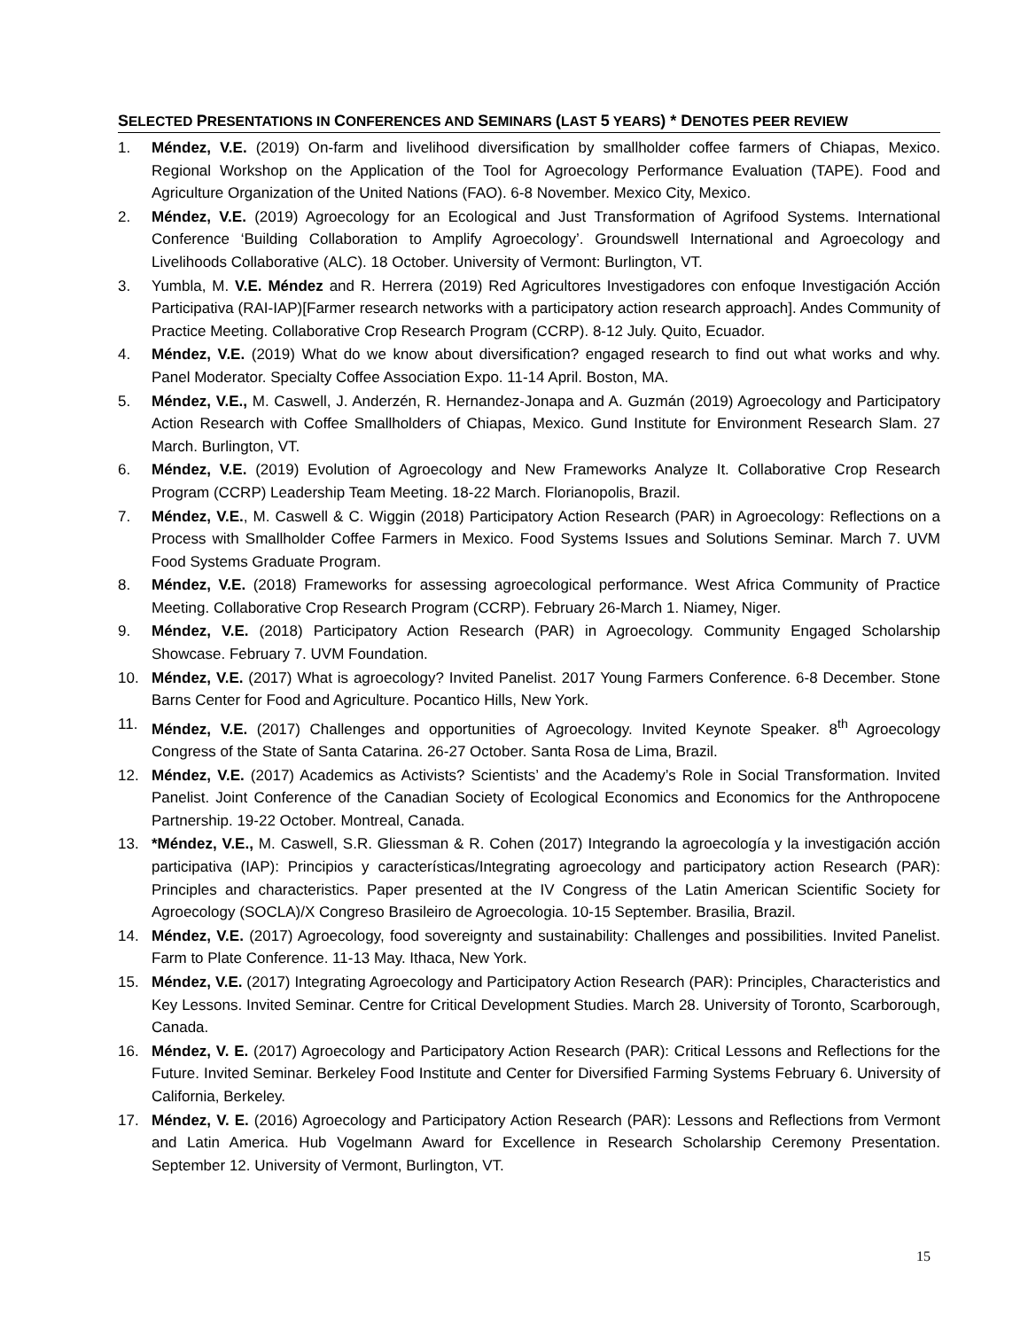SELECTED PRESENTATIONS IN CONFERENCES AND SEMINARS (LAST 5 YEARS) * DENOTES PEER REVIEW
1. Méndez, V.E. (2019) On-farm and livelihood diversification by smallholder coffee farmers of Chiapas, Mexico. Regional Workshop on the Application of the Tool for Agroecology Performance Evaluation (TAPE). Food and Agriculture Organization of the United Nations (FAO). 6-8 November. Mexico City, Mexico.
2. Méndez, V.E. (2019) Agroecology for an Ecological and Just Transformation of Agrifood Systems. International Conference ‘Building Collaboration to Amplify Agroecology’. Groundswell International and Agroecology and Livelihoods Collaborative (ALC). 18 October. University of Vermont: Burlington, VT.
3. Yumbla, M. V.E. Méndez and R. Herrera (2019) Red Agricultores Investigadores con enfoque Investigación Acción Participativa (RAI-IAP)[Farmer research networks with a participatory action research approach]. Andes Community of Practice Meeting. Collaborative Crop Research Program (CCRP). 8-12 July. Quito, Ecuador.
4. Méndez, V.E. (2019) What do we know about diversification? engaged research to find out what works and why. Panel Moderator. Specialty Coffee Association Expo. 11-14 April. Boston, MA.
5. Méndez, V.E., M. Caswell, J. Anderzén, R. Hernandez-Jonapa and A. Guzmán (2019) Agroecology and Participatory Action Research with Coffee Smallholders of Chiapas, Mexico. Gund Institute for Environment Research Slam. 27 March. Burlington, VT.
6. Méndez, V.E. (2019) Evolution of Agroecology and New Frameworks Analyze It. Collaborative Crop Research Program (CCRP) Leadership Team Meeting. 18-22 March. Florianopolis, Brazil.
7. Méndez, V.E., M. Caswell & C. Wiggin (2018) Participatory Action Research (PAR) in Agroecology: Reflections on a Process with Smallholder Coffee Farmers in Mexico. Food Systems Issues and Solutions Seminar. March 7. UVM Food Systems Graduate Program.
8. Méndez, V.E. (2018) Frameworks for assessing agroecological performance. West Africa Community of Practice Meeting. Collaborative Crop Research Program (CCRP). February 26-March 1. Niamey, Niger.
9. Méndez, V.E. (2018) Participatory Action Research (PAR) in Agroecology. Community Engaged Scholarship Showcase. February 7. UVM Foundation.
10. Méndez, V.E. (2017) What is agroecology? Invited Panelist. 2017 Young Farmers Conference. 6-8 December. Stone Barns Center for Food and Agriculture. Pocantico Hills, New York.
11. Méndez, V.E. (2017) Challenges and opportunities of Agroecology. Invited Keynote Speaker. 8<sup>th</sup> Agroecology Congress of the State of Santa Catarina. 26-27 October. Santa Rosa de Lima, Brazil.
12. Méndez, V.E. (2017) Academics as Activists? Scientists’ and the Academy’s Role in Social Transformation. Invited Panelist. Joint Conference of the Canadian Society of Ecological Economics and Economics for the Anthropocene Partnership. 19-22 October. Montreal, Canada.
13. *Méndez, V.E., M. Caswell, S.R. Gliessman & R. Cohen (2017) Integrando la agroecología y la investigación acción participativa (IAP): Principios y características/Integrating agroecology and participatory action Research (PAR): Principles and characteristics. Paper presented at the IV Congress of the Latin American Scientific Society for Agroecology (SOCLA)/X Congreso Brasileiro de Agroecologia. 10-15 September. Brasilia, Brazil.
14. Méndez, V.E. (2017) Agroecology, food sovereignty and sustainability: Challenges and possibilities. Invited Panelist. Farm to Plate Conference. 11-13 May. Ithaca, New York.
15. Méndez, V.E. (2017) Integrating Agroecology and Participatory Action Research (PAR): Principles, Characteristics and Key Lessons. Invited Seminar. Centre for Critical Development Studies. March 28. University of Toronto, Scarborough, Canada.
16. Méndez, V. E. (2017) Agroecology and Participatory Action Research (PAR): Critical Lessons and Reflections for the Future. Invited Seminar. Berkeley Food Institute and Center for Diversified Farming Systems February 6. University of California, Berkeley.
17. Méndez, V. E. (2016) Agroecology and Participatory Action Research (PAR): Lessons and Reflections from Vermont and Latin America. Hub Vogelmann Award for Excellence in Research Scholarship Ceremony Presentation. September 12. University of Vermont, Burlington, VT.
15